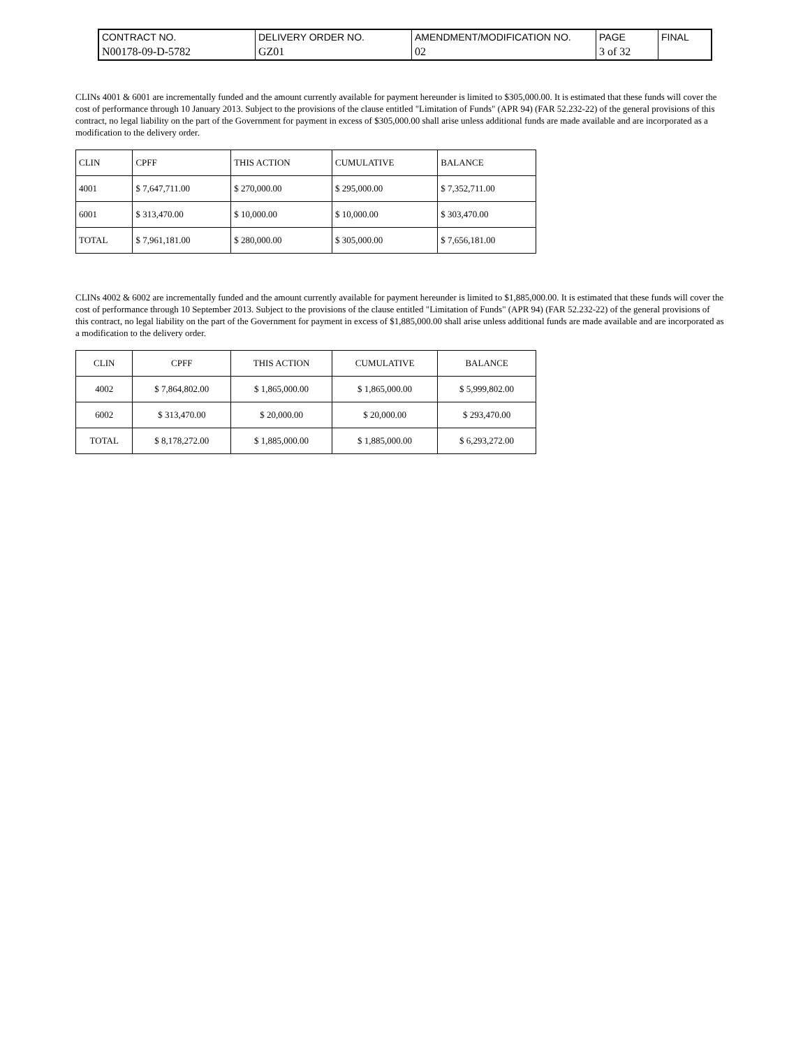| CONTRACT NO. | DELIVERY ORDER NO. | AMENDMENT/MODIFICATION NO. | PAGE | FINAL |
| N00178-09-D-5782 | GZ01 | 02 | 3 of 32 | |
CLINs 4001 & 6001 are incrementally funded and the amount currently available for payment hereunder is limited to $305,000.00. It is estimated that these funds will cover the cost of performance through 10 January 2013. Subject to the provisions of the clause entitled "Limitation of Funds" (APR 94) (FAR 52.232-22) of the general provisions of this contract, no legal liability on the part of the Government for payment in excess of $305,000.00 shall arise unless additional funds are made available and are incorporated as a modification to the delivery order.
| CLIN | CPFF | THIS ACTION | CUMULATIVE | BALANCE |
| --- | --- | --- | --- | --- |
| 4001 | $ 7,647,711.00 | $ 270,000.00 | $ 295,000.00 | $ 7,352,711.00 |
| 6001 | $ 313,470.00 | $ 10,000.00 | $ 10,000.00 | $ 303,470.00 |
| TOTAL | $ 7,961,181.00 | $ 280,000.00 | $ 305,000.00 | $ 7,656,181.00 |
CLINs 4002 & 6002 are incrementally funded and the amount currently available for payment hereunder is limited to $1,885,000.00. It is estimated that these funds will cover the cost of performance through 10 September 2013. Subject to the provisions of the clause entitled "Limitation of Funds" (APR 94) (FAR 52.232-22) of the general provisions of this contract, no legal liability on the part of the Government for payment in excess of $1,885,000.00 shall arise unless additional funds are made available and are incorporated as a modification to the delivery order.
| CLIN | CPFF | THIS ACTION | CUMULATIVE | BALANCE |
| --- | --- | --- | --- | --- |
| 4002 | $ 7,864,802.00 | $ 1,865,000.00 | $ 1,865,000.00 | $ 5,999,802.00 |
| 6002 | $ 313,470.00 | $ 20,000.00 | $ 20,000.00 | $ 293,470.00 |
| TOTAL | $ 8,178,272.00 | $ 1,885,000.00 | $ 1,885,000.00 | $ 6,293,272.00 |